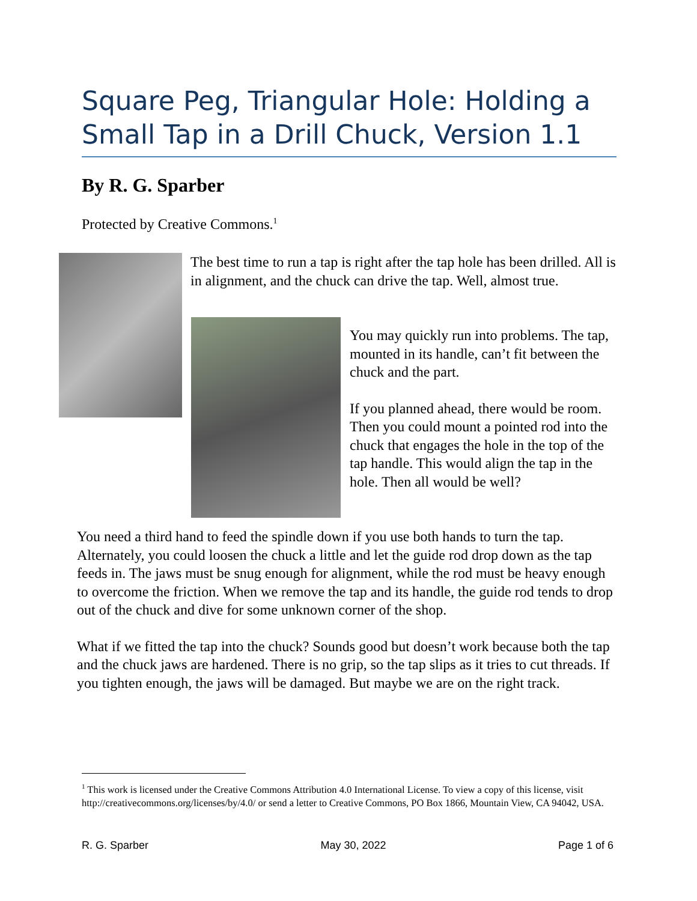Square Peg, Triangular Hole: Holding a Small Tap in a Drill Chuck, Version 1.1
By R. G. Sparber
Protected by Creative Commons.<sup>1</sup>
The best time to run a tap is right after the tap hole has been drilled. All is in alignment, and the chuck can drive the tap. Well, almost true.
You may quickly run into problems. The tap, mounted in its handle, can’t fit between the chuck and the part.
If you planned ahead, there would be room. Then you could mount a pointed rod into the chuck that engages the hole in the top of the tap handle. This would align the tap in the hole. Then all would be well?
You need a third hand to feed the spindle down if you use both hands to turn the tap. Alternately, you could loosen the chuck a little and let the guide rod drop down as the tap feeds in. The jaws must be snug enough for alignment, while the rod must be heavy enough to overcome the friction. When we remove the tap and its handle, the guide rod tends to drop out of the chuck and dive for some unknown corner of the shop.
What if we fitted the tap into the chuck? Sounds good but doesn’t work because both the tap and the chuck jaws are hardened. There is no grip, so the tap slips as it tries to cut threads. If you tighten enough, the jaws will be damaged. But maybe we are on the right track.
<sup>1</sup> This work is licensed under the Creative Commons Attribution 4.0 International License. To view a copy of this license, visit http://creativecommons.org/licenses/by/4.0/ or send a letter to Creative Commons, PO Box 1866, Mountain View, CA 94042, USA.
R. G. Sparber May 30, 2022 Page 1 of 6